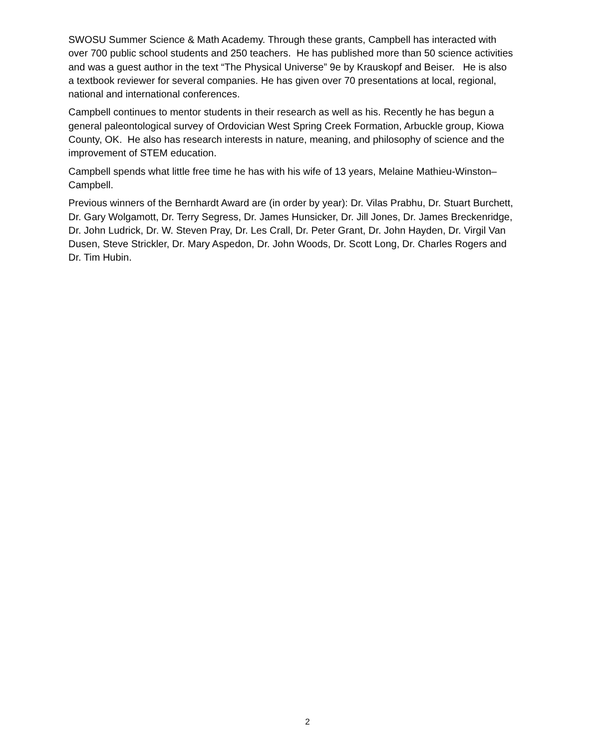SWOSU Summer Science & Math Academy. Through these grants, Campbell has interacted with over 700 public school students and 250 teachers. He has published more than 50 science activities and was a guest author in the text “The Physical Universe” 9e by Krauskopf and Beiser. He is also a textbook reviewer for several companies. He has given over 70 presentations at local, regional, national and international conferences.
Campbell continues to mentor students in their research as well as his. Recently he has begun a general paleontological survey of Ordovician West Spring Creek Formation, Arbuckle group, Kiowa County, OK. He also has research interests in nature, meaning, and philosophy of science and the improvement of STEM education.
Campbell spends what little free time he has with his wife of 13 years, Melaine Mathieu-Winston–Campbell.
Previous winners of the Bernhardt Award are (in order by year): Dr. Vilas Prabhu, Dr. Stuart Burchett, Dr. Gary Wolgamott, Dr. Terry Segress, Dr. James Hunsicker, Dr. Jill Jones, Dr. James Breckenridge, Dr. John Ludrick, Dr. W. Steven Pray, Dr. Les Crall, Dr. Peter Grant, Dr. John Hayden, Dr. Virgil Van Dusen, Steve Strickler, Dr. Mary Aspedon, Dr. John Woods, Dr. Scott Long, Dr. Charles Rogers and Dr. Tim Hubin.
2